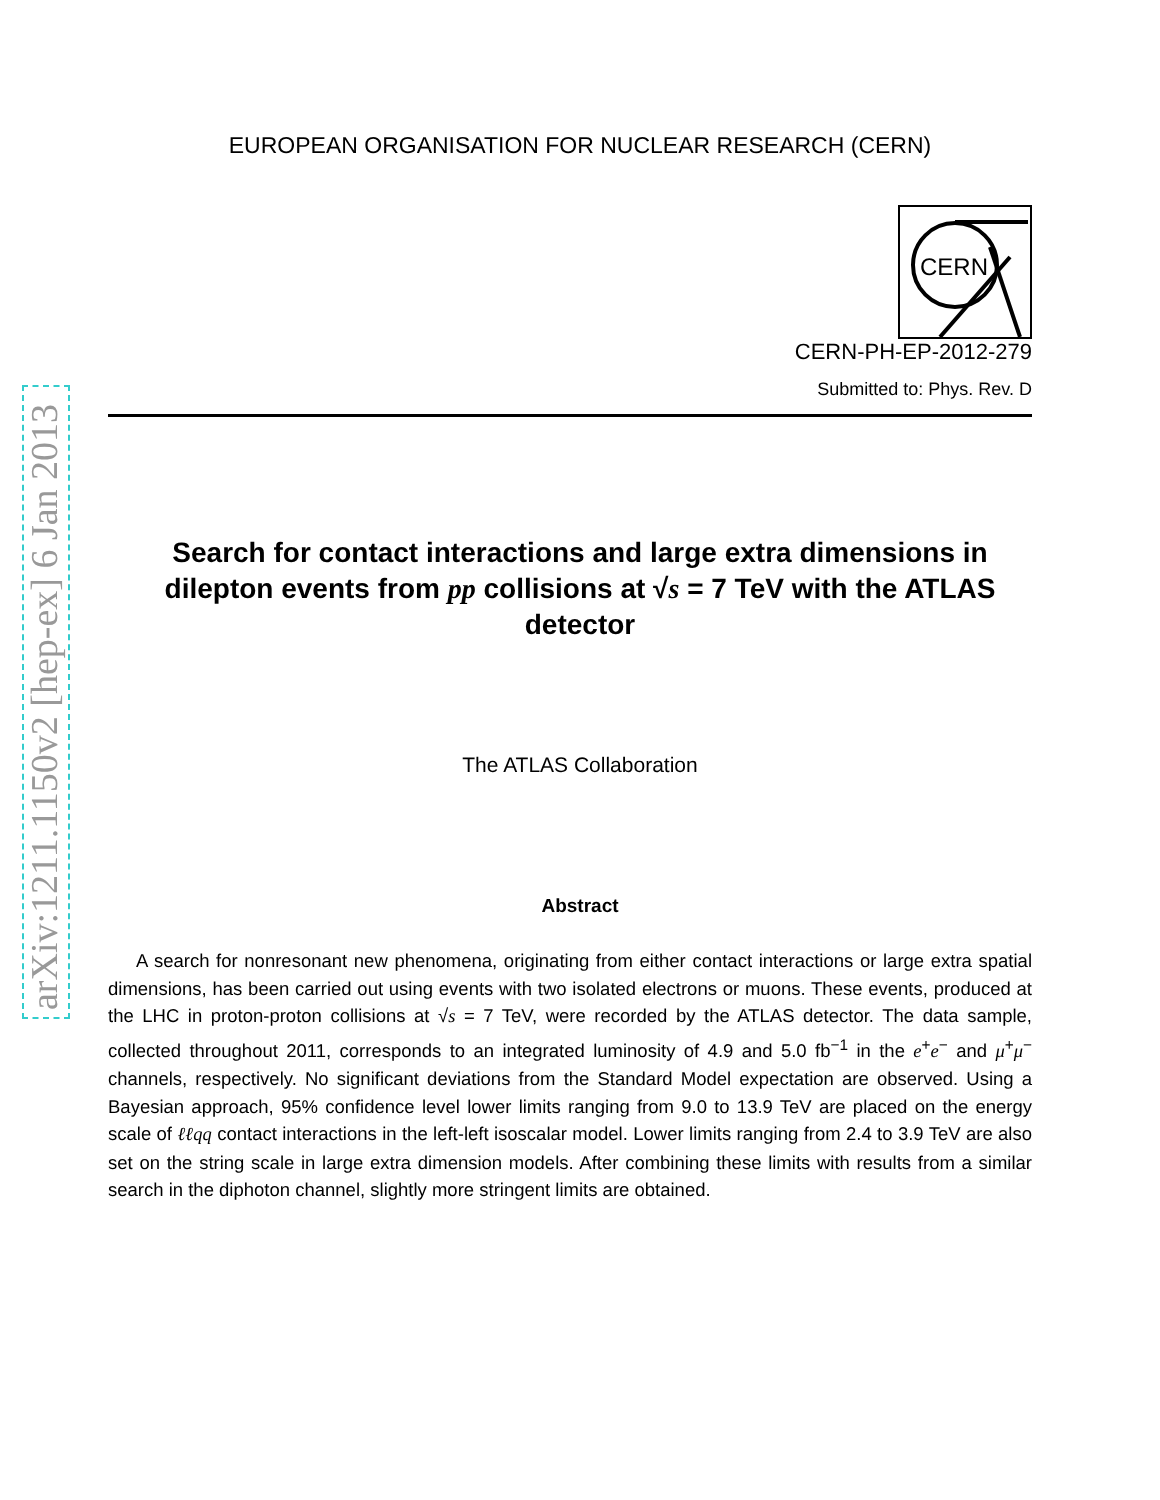arXiv:1211.1150v2 [hep-ex] 6 Jan 2013
EUROPEAN ORGANISATION FOR NUCLEAR RESEARCH (CERN)
CERN
CERN-PH-EP-2012-279
Submitted to: Phys. Rev. D
Search for contact interactions and large extra dimensions in dilepton events from pp collisions at √s = 7 TeV with the ATLAS detector
The ATLAS Collaboration
Abstract
A search for nonresonant new phenomena, originating from either contact interactions or large extra spatial dimensions, has been carried out using events with two isolated electrons or muons. These events, produced at the LHC in proton-proton collisions at √s = 7 TeV, were recorded by the ATLAS detector. The data sample, collected throughout 2011, corresponds to an integrated luminosity of 4.9 and 5.0 fb<sup>−1</sup> in the e<sup>+</sup>e<sup>−</sup> and μ<sup>+</sup>μ<sup>−</sup> channels, respectively. No significant deviations from the Standard Model expectation are observed. Using a Bayesian approach, 95% confidence level lower limits ranging from 9.0 to 13.9 TeV are placed on the energy scale of ℓℓqq contact interactions in the left-left isoscalar model. Lower limits ranging from 2.4 to 3.9 TeV are also set on the string scale in large extra dimension models. After combining these limits with results from a similar search in the diphoton channel, slightly more stringent limits are obtained.